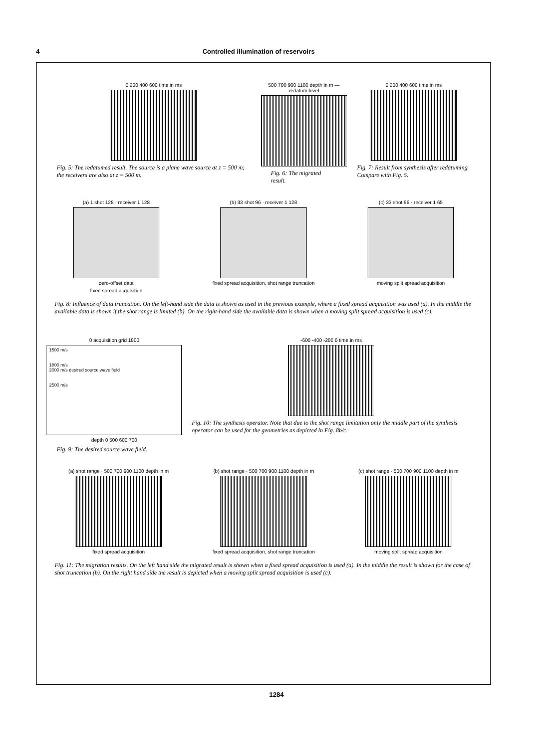4 Controlled illumination of reservoirs
0 200 400 600 time in ms
Fig. 5: The redatumed result. The source is a plane wave source at z = 500 m; the receivers are also at z = 500 m.
500 700 900 1100 depth in m — redatum level
Fig. 6: The migrated result.
0 200 400 600 time in ms
Fig. 7: Result from synthesis after redatuming Compare with Fig. 5.
(a) 1 shot 128 · receiver 1 128
zero-offset data
fixed spread acquisition
(b) 33 shot 96 · receiver 1 128
fixed spread acquisition, shot range truncation
(c) 33 shot 96 · receiver 1 65
moving split spread acquisition
Fig. 8: Influence of data truncation. On the left-hand side the data is shown as used in the previous example, where a fixed spread acquisition was used (a). In the middle the available data is shown if the shot range is limited (b). On the right-hand side the available data is shown when a moving split spread acquisition is used (c).
0 acquisition grid 1800
1500 m/s
1800 m/s
2000 m/s desired source wave field
2500 m/s
depth 0 500 600 700
Fig. 9: The desired source wave field.
-600 -400 -200 0 time in ms
Fig. 10: The synthesis operator. Note that due to the shot range limitation only the middle part of the synthesis operator can be used for the geometries as depicted in Fig. 8b/c.
(a) shot range · 500 700 900 1100 depth in m
fixed spread acquisition
(b) shot range · 500 700 900 1100 depth in m
fixed spread acquisition, shot range truncation
(c) shot range · 500 700 900 1100 depth in m
moving split spread acquisition
Fig. 11: The migration results. On the left hand side the migrated result is shown when a fixed spread acquisition is used (a). In the middle the result is shown for the case of shot truncation (b). On the right hand side the result is depicted when a moving split spread acquisition is used (c).
1284